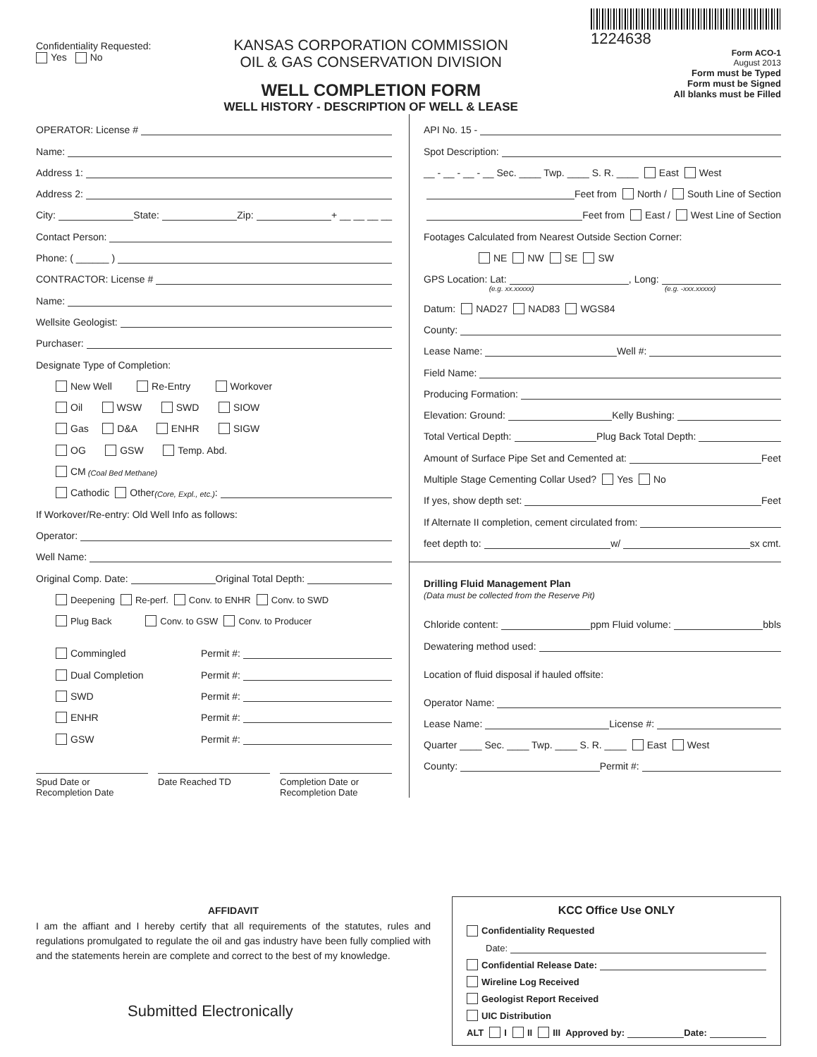Confidentiality Requested:
Yes No
KANSAS CORPORATION COMMISSION
OIL & GAS CONSERVATION DIVISION
WELL COMPLETION FORM
WELL HISTORY - DESCRIPTION OF WELL & LEASE
1224638
Form ACO-1
August 2013
Form must be Typed
Form must be Signed
All blanks must be Filled
OPERATOR: License #
Name:
Address 1:
Address 2:
City: State: Zip: + __ __ __ __
Contact Person:
Phone: ( ______ )
CONTRACTOR: License #
Name:
Wellsite Geologist:
Purchaser:
Designate Type of Completion:
New Well Re-Entry Workover
Oil WSW SWD SIOW
Gas D&A ENHR SIGW
OG GSW Temp. Abd.
CM (Coal Bed Methane)
Cathodic Other (Core, Expl., etc.):
If Workover/Re-entry: Old Well Info as follows:
Operator:
Well Name:
Original Comp. Date: Original Total Depth:
Deepening Re-perf. Conv. to ENHR Conv. to SWD
Plug Back Conv. to GSW Conv. to Producer
Commingled Permit #:
Dual Completion Permit #:
SWD Permit #:
ENHR Permit #:
GSW Permit #:
Spud Date or
Recompletion Date
Date Reached TD Completion Date or
Recompletion Date
API No. 15 -
Spot Description:
__ - __ - __ - __ Sec. ____ Twp. ____ S. R. ____ East West
Feet from North / South Line of Section
Feet from East / West Line of Section
Footages Calculated from Nearest Outside Section Corner:
NE NW SE SW
GPS Location: Lat: , Long:
(e.g. xx.xxxxx) (e.g. -xxx.xxxxx)
Datum: NAD27 NAD83 WGS84
County:
Lease Name: Well #:
Field Name:
Producing Formation:
Elevation: Ground: Kelly Bushing:
Total Vertical Depth: Plug Back Total Depth:
Amount of Surface Pipe Set and Cemented at: Feet
Multiple Stage Cementing Collar Used? Yes No
If yes, show depth set: Feet
If Alternate II completion, cement circulated from:
feet depth to: w/ sx cmt.
Drilling Fluid Management Plan
(Data must be collected from the Reserve Pit)
Chloride content: ppm Fluid volume: bbls
Dewatering method used:
Location of fluid disposal if hauled offsite:
Operator Name:
Lease Name: License #:
Quarter ____ Sec. ____ Twp. ____ S. R. ____ East West
County: Permit #:
AFFIDAVIT
I am the affiant and I hereby certify that all requirements of the statutes, rules and regulations promulgated to regulate the oil and gas industry have been fully complied with and the statements herein are complete and correct to the best of my knowledge.
Submitted Electronically
KCC Office Use ONLY
Confidentiality Requested
Date:
Confidential Release Date:
Wireline Log Received
Geologist Report Received
UIC Distribution
ALT I II III Approved by: Date: